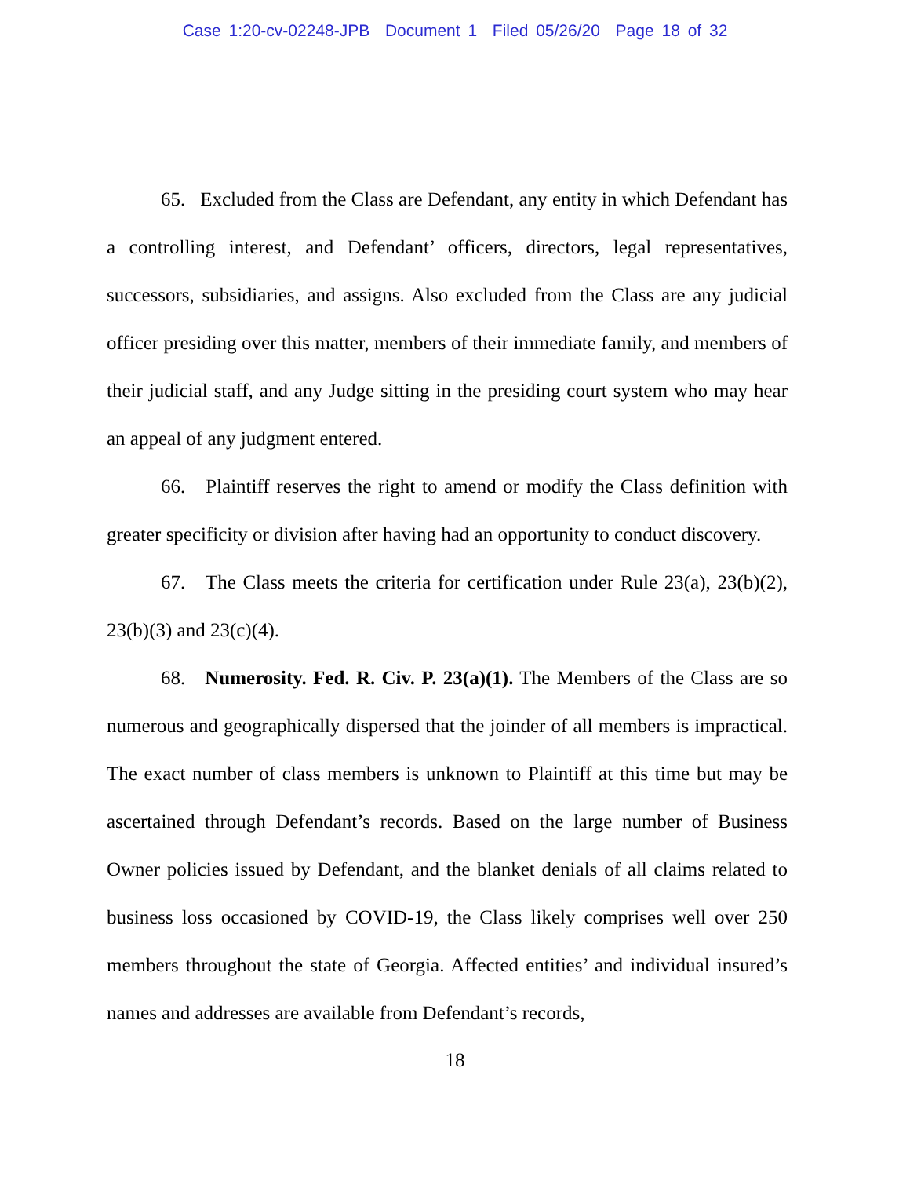Case 1:20-cv-02248-JPB Document 1 Filed 05/26/20 Page 18 of 32
65. Excluded from the Class are Defendant, any entity in which Defendant has a controlling interest, and Defendant’ officers, directors, legal representatives, successors, subsidiaries, and assigns. Also excluded from the Class are any judicial officer presiding over this matter, members of their immediate family, and members of their judicial staff, and any Judge sitting in the presiding court system who may hear an appeal of any judgment entered.
66. Plaintiff reserves the right to amend or modify the Class definition with greater specificity or division after having had an opportunity to conduct discovery.
67. The Class meets the criteria for certification under Rule 23(a), 23(b)(2), 23(b)(3) and 23(c)(4).
68. Numerosity. Fed. R. Civ. P. 23(a)(1). The Members of the Class are so numerous and geographically dispersed that the joinder of all members is impractical. The exact number of class members is unknown to Plaintiff at this time but may be ascertained through Defendant’s records. Based on the large number of Business Owner policies issued by Defendant, and the blanket denials of all claims related to business loss occasioned by COVID-19, the Class likely comprises well over 250 members throughout the state of Georgia. Affected entities’ and individual insured’s names and addresses are available from Defendant’s records,
18